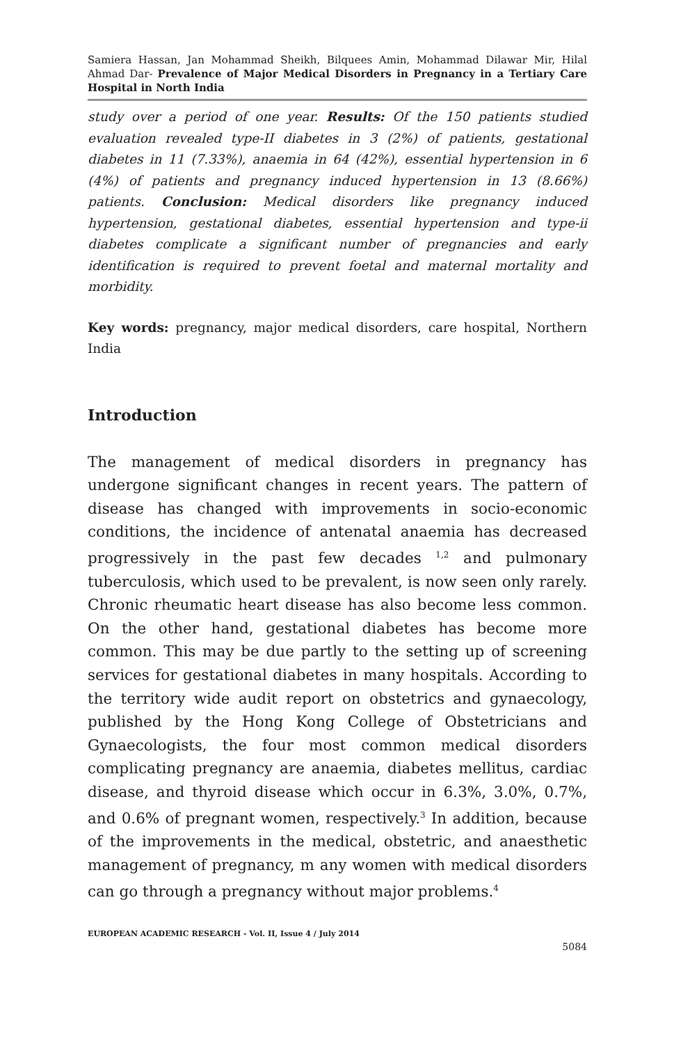Samiera Hassan, Jan Mohammad Sheikh, Bilquees Amin, Mohammad Dilawar Mir, Hilal Ahmad Dar- Prevalence of Major Medical Disorders in Pregnancy in a Tertiary Care Hospital in North India
study over a period of one year. Results: Of the 150 patients studied evaluation revealed type-II diabetes in 3 (2%) of patients, gestational diabetes in 11 (7.33%), anaemia in 64 (42%), essential hypertension in 6 (4%) of patients and pregnancy induced hypertension in 13 (8.66%) patients. Conclusion: Medical disorders like pregnancy induced hypertension, gestational diabetes, essential hypertension and type-ii diabetes complicate a significant number of pregnancies and early identification is required to prevent foetal and maternal mortality and morbidity.
Key words: pregnancy, major medical disorders, care hospital, Northern India
Introduction
The management of medical disorders in pregnancy has undergone significant changes in recent years. The pattern of disease has changed with improvements in socio-economic conditions, the incidence of antenatal anaemia has decreased progressively in the past few decades <sup>1,2</sup> and pulmonary tuberculosis, which used to be prevalent, is now seen only rarely. Chronic rheumatic heart disease has also become less common. On the other hand, gestational diabetes has become more common. This may be due partly to the setting up of screening services for gestational diabetes in many hospitals. According to the territory wide audit report on obstetrics and gynaecology, published by the Hong Kong College of Obstetricians and Gynaecologists, the four most common medical disorders complicating pregnancy are anaemia, diabetes mellitus, cardiac disease, and thyroid disease which occur in 6.3%, 3.0%, 0.7%, and 0.6% of pregnant women, respectively.<sup>3</sup> In addition, because of the improvements in the medical, obstetric, and anaesthetic management of pregnancy, m any women with medical disorders can go through a pregnancy without major problems.<sup>4</sup>
EUROPEAN ACADEMIC RESEARCH - Vol. II, Issue 4 / July 2014
5084